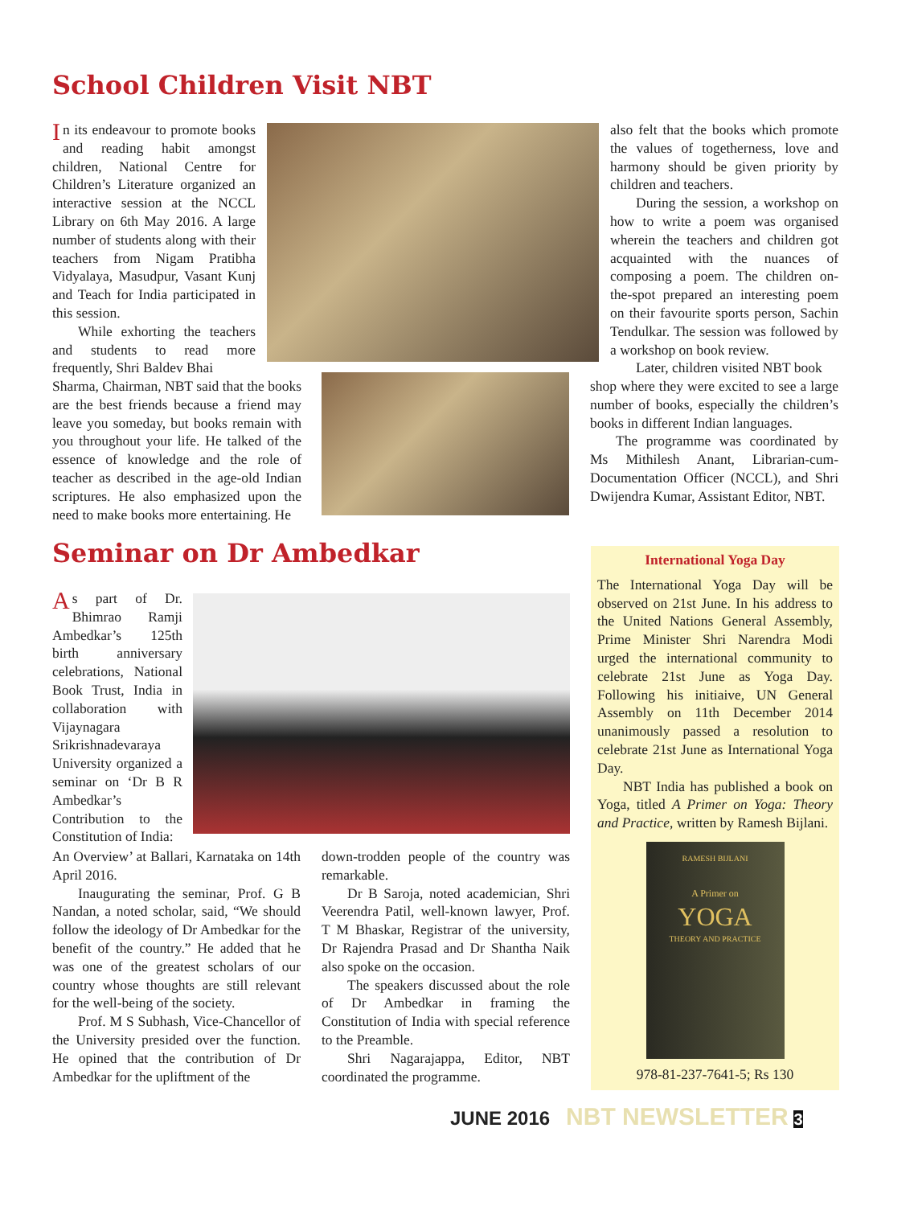School Children Visit NBT
In its endeavour to promote books and reading habit amongst children, National Centre for Children’s Literature organized an interactive session at the NCCL Library on 6th May 2016. A large number of students along with their teachers from Nigam Pratibha Vidyalaya, Masudpur, Vasant Kunj and Teach for India participated in this session.
While exhorting the teachers and students to read more frequently, Shri Baldev Bhai
Sharma, Chairman, NBT said that the books are the best friends because a friend may leave you someday, but books remain with you throughout your life. He talked of the essence of knowledge and the role of teacher as described in the age-old Indian scriptures. He also emphasized upon the need to make books more entertaining. He
also felt that the books which promote the values of togetherness, love and harmony should be given priority by children and teachers.
During the session, a workshop on how to write a poem was organised wherein the teachers and children got acquainted with the nuances of composing a poem. The children on-the-spot prepared an interesting poem on their favourite sports person, Sachin Tendulkar. The session was followed by a workshop on book review.
Later, children visited NBT book
shop where they were excited to see a large number of books, especially the children’s books in different Indian languages.
The programme was coordinated by Ms Mithilesh Anant, Librarian-cum-Documentation Officer (NCCL), and Shri Dwijendra Kumar, Assistant Editor, NBT.
Seminar on Dr Ambedkar
As part of Dr. Bhimrao Ramji Ambedkar’s 125th birth anniversary celebrations, National Book Trust, India in collaboration with Vijaynagara Srikrishnadevaraya University organized a seminar on ‘Dr B R Ambedkar’s Contribution to the Constitution of India:
An Overview’ at Ballari, Karnataka on 14th April 2016.
Inaugurating the seminar, Prof. G B Nandan, a noted scholar, said, “We should follow the ideology of Dr Ambedkar for the benefit of the country.” He added that he was one of the greatest scholars of our country whose thoughts are still relevant for the well-being of the society.
Prof. M S Subhash, Vice-Chancellor of the University presided over the function. He opined that the contribution of Dr Ambedkar for the upliftment of the
down-trodden people of the country was remarkable.
Dr B Saroja, noted academician, Shri Veerendra Patil, well-known lawyer, Prof. T M Bhaskar, Registrar of the university, Dr Rajendra Prasad and Dr Shantha Naik also spoke on the occasion.
The speakers discussed about the role of Dr Ambedkar in framing the Constitution of India with special reference to the Preamble.
Shri Nagarajappa, Editor, NBT coordinated the programme.
International Yoga Day
The International Yoga Day will be observed on 21st June. In his address to the United Nations General Assembly, Prime Minister Shri Narendra Modi urged the international community to celebrate 21st June as Yoga Day. Following his initiaive, UN General Assembly on 11th December 2014 unanimously passed a resolution to celebrate 21st June as International Yoga Day.
NBT India has published a book on Yoga, titled A Primer on Yoga: Theory and Practice, written by Ramesh Bijlani.
RAMESH BIJLANI
A Primer on
YOGA
THEORY AND PRACTICE
978-81-237-7641-5; Rs 130
JUNE 2016 NBT NEWSLETTER 3